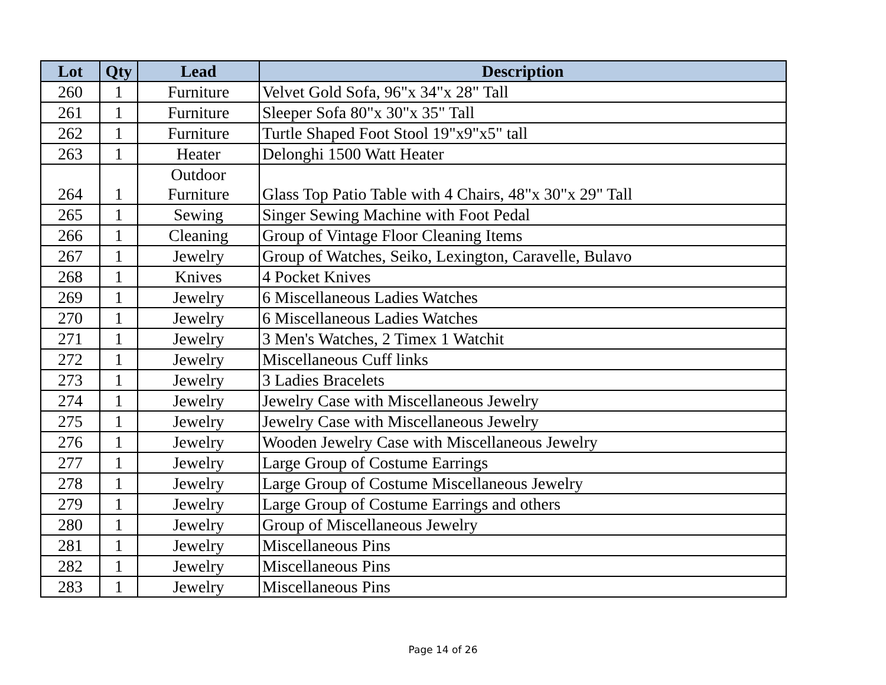| Lot | Qty | Lead | Description |
| --- | --- | --- | --- |
| 260 | 1 | Furniture | Velvet Gold Sofa, 96"x 34"x 28" Tall |
| 261 | 1 | Furniture | Sleeper Sofa 80"x 30"x 35" Tall |
| 262 | 1 | Furniture | Turtle Shaped Foot Stool 19"x9"x5" tall |
| 263 | 1 | Heater | Delonghi 1500 Watt Heater |
| 264 | 1 | Outdoor Furniture | Glass Top Patio Table with 4 Chairs, 48"x 30"x 29" Tall |
| 265 | 1 | Sewing | Singer Sewing Machine with Foot Pedal |
| 266 | 1 | Cleaning | Group of Vintage Floor Cleaning Items |
| 267 | 1 | Jewelry | Group of Watches, Seiko, Lexington, Caravelle, Bulavo |
| 268 | 1 | Knives | 4 Pocket Knives |
| 269 | 1 | Jewelry | 6 Miscellaneous Ladies Watches |
| 270 | 1 | Jewelry | 6 Miscellaneous Ladies Watches |
| 271 | 1 | Jewelry | 3 Men's Watches, 2 Timex 1 Watchit |
| 272 | 1 | Jewelry | Miscellaneous Cuff links |
| 273 | 1 | Jewelry | 3 Ladies Bracelets |
| 274 | 1 | Jewelry | Jewelry Case with Miscellaneous Jewelry |
| 275 | 1 | Jewelry | Jewelry Case with Miscellaneous Jewelry |
| 276 | 1 | Jewelry | Wooden Jewelry Case with Miscellaneous Jewelry |
| 277 | 1 | Jewelry | Large Group of Costume Earrings |
| 278 | 1 | Jewelry | Large Group of Costume Miscellaneous Jewelry |
| 279 | 1 | Jewelry | Large Group of Costume Earrings and others |
| 280 | 1 | Jewelry | Group of Miscellaneous Jewelry |
| 281 | 1 | Jewelry | Miscellaneous Pins |
| 282 | 1 | Jewelry | Miscellaneous Pins |
| 283 | 1 | Jewelry | Miscellaneous Pins |
Page 14 of 26